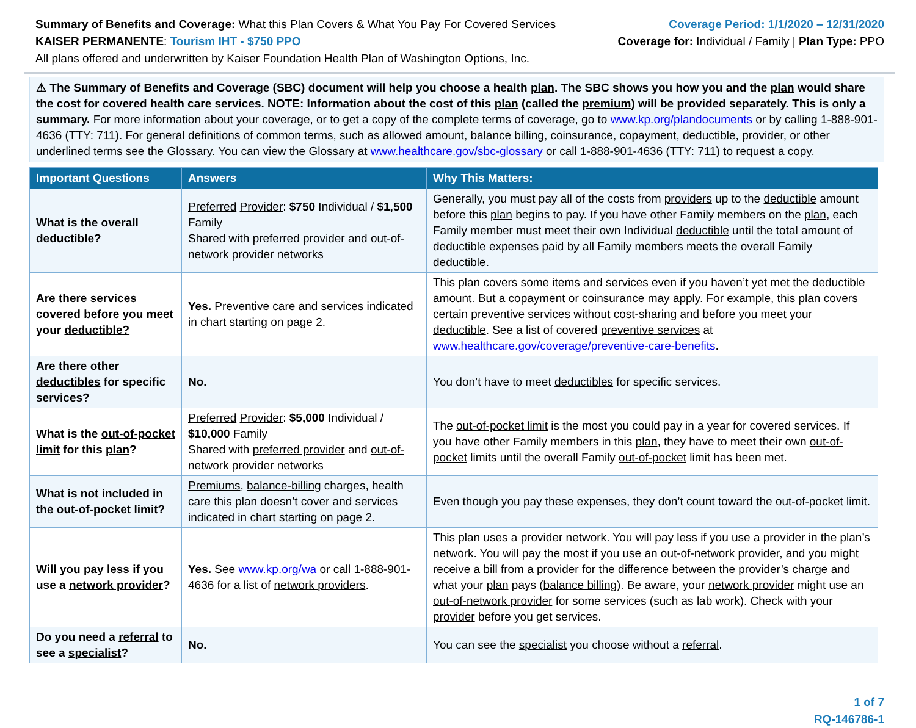Summary of Benefits and Coverage: What this Plan Covers & What You Pay For Covered Services
KAISER PERMANENTE: Tourism IHT - $750 PPO
All plans offered and underwritten by Kaiser Foundation Health Plan of Washington Options, Inc.
Coverage Period: 1/1/2020 – 12/31/2020
Coverage for: Individual / Family | Plan Type: PPO
⚠ The Summary of Benefits and Coverage (SBC) document will help you choose a health plan. The SBC shows you how you and the plan would share the cost for covered health care services. NOTE: Information about the cost of this plan (called the premium) will be provided separately. This is only a summary. For more information about your coverage, or to get a copy of the complete terms of coverage, go to www.kp.org/plandocuments or by calling 1-888-901-4636 (TTY: 711). For general definitions of common terms, such as allowed amount, balance billing, coinsurance, copayment, deductible, provider, or other underlined terms see the Glossary. You can view the Glossary at www.healthcare.gov/sbc-glossary or call 1-888-901-4636 (TTY: 711) to request a copy.
| Important Questions | Answers | Why This Matters: |
| --- | --- | --- |
| What is the overall deductible ? | Preferred Provider : $750 Individual / $1,500 Family Shared with preferred provider and out-of-network provider networks | Generally, you must pay all of the costs from providers up to the deductible amount before this plan begins to pay. If you have other Family members on the plan , each Family member must meet their own Individual deductible until the total amount of deductible expenses paid by all Family members meets the overall Family deductible . |
| Are there services covered before you meet your deductible? | Yes. Preventive care and services indicated in chart starting on page 2. | This plan covers some items and services even if you haven’t yet met the deductible amount. But a copayment or coinsurance may apply. For example, this plan covers certain preventive services without cost-sharing and before you meet your deductible . See a list of covered preventive services at www.healthcare.gov/coverage/preventive-care-benefits . |
| Are there other deductibles for specific services? | No. | You don’t have to meet deductibles for specific services. |
| What is the out-of-pocket limit for this plan ? | Preferred Provider : $5,000 Individual / $10,000 Family Shared with preferred provider and out-of-network provider networks | The out-of-pocket limit is the most you could pay in a year for covered services. If you have other Family members in this plan , they have to meet their own out-of-pocket limits until the overall Family out-of-pocket limit has been met. |
| What is not included in the out-of-pocket limit ? | Premiums , balance-billing charges, health care this plan doesn’t cover and services indicated in chart starting on page 2. | Even though you pay these expenses, they don’t count toward the out-of-pocket limit . |
| Will you pay less if you use a network provider ? | Yes. See www.kp.org/wa or call 1-888-901-4636 for a list of network providers . | This plan uses a provider network . You will pay less if you use a provider in the plan ’s network . You will pay the most if you use an out-of-network provider , and you might receive a bill from a provider for the difference between the provider ’s charge and what your plan pays ( balance billing ). Be aware, your network provider might use an out-of-network provider for some services (such as lab work). Check with your provider before you get services. |
| Do you need a referral to see a specialist ? | No. | You can see the specialist you choose without a referral . |
1 of 7
RQ-146786-1